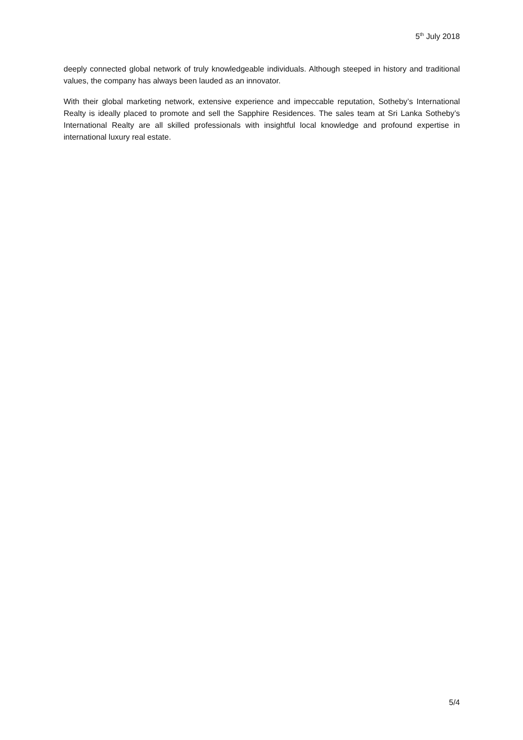5<sup>th</sup> July 2018
deeply connected global network of truly knowledgeable individuals. Although steeped in history and traditional values, the company has always been lauded as an innovator.
With their global marketing network, extensive experience and impeccable reputation, Sotheby’s International Realty is ideally placed to promote and sell the Sapphire Residences. The sales team at Sri Lanka Sotheby’s International Realty are all skilled professionals with insightful local knowledge and profound expertise in international luxury real estate.
5/4